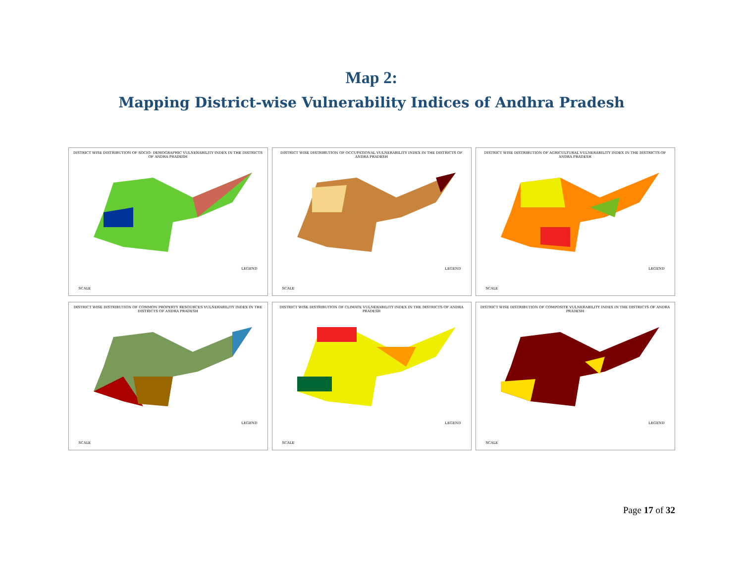Map 2:
Mapping District-wise Vulnerability Indices of Andhra Pradesh
DISTRICT WISE DISTRIBUTION OF SOCIO- DEMOGRAPHIC VULNERABILITY INDEX IN THE DISTRICTS OF ANDRA PRADESH
LEGEND
SCALE
DISTRICT WISE DISTRIBUTION OF OCCUPATIONAL VULNERABILITY INDEX IN THE DISTRICTS OF ANDRA PRADESH
LEGEND
SCALE
DISTRICT WISE DISTRIBUTION OF AGRICULTURAL VULNERABILITY INDEX IN THE DISTRICTS OF ANDRA PRADESH
LEGEND
SCALE
DISTRICT WISE DISTRIBUTION OF COMMON PROPERTY RESOURCES VULNERABILITY INDEX IN THE DISTRICTS OF ANDRA PRADESH
LEGEND
SCALE
DISTRICT WISE DISTRIBUTION OF CLIMATE VULNERABILITY INDEX IN THE DISTRICTS OF ANDRA PRADESH
LEGEND
SCALE
DISTRICT WISE DISTRIBUTION OF COMPOSITE VULNERABILITY INDEX IN THE DISTRICTS OF ANDRA PRADESH
LEGEND
SCALE
Page 17 of 32